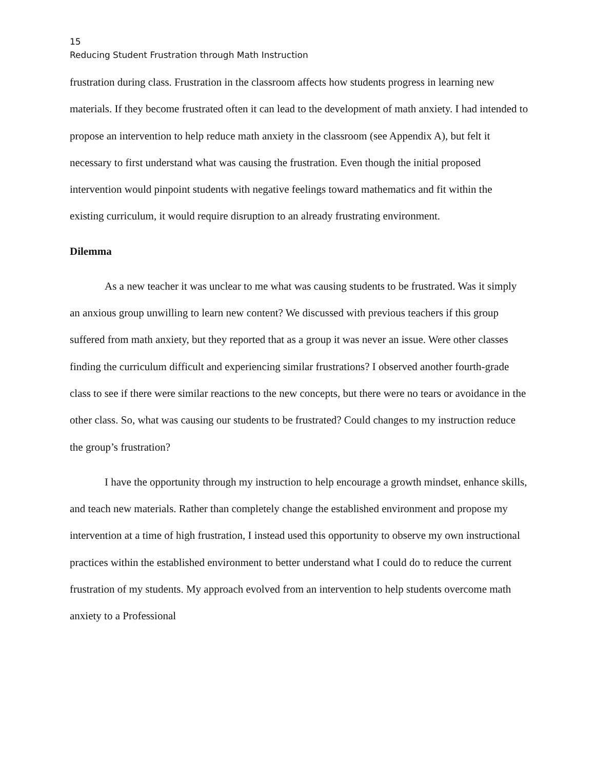15
Reducing Student Frustration through Math Instruction
frustration during class. Frustration in the classroom affects how students progress in learning new materials. If they become frustrated often it can lead to the development of math anxiety. I had intended to propose an intervention to help reduce math anxiety in the classroom (see Appendix A), but felt it necessary to first understand what was causing the frustration. Even though the initial proposed intervention would pinpoint students with negative feelings toward mathematics and fit within the existing curriculum, it would require disruption to an already frustrating environment.
Dilemma
As a new teacher it was unclear to me what was causing students to be frustrated. Was it simply an anxious group unwilling to learn new content? We discussed with previous teachers if this group suffered from math anxiety, but they reported that as a group it was never an issue. Were other classes finding the curriculum difficult and experiencing similar frustrations? I observed another fourth-grade class to see if there were similar reactions to the new concepts, but there were no tears or avoidance in the other class. So, what was causing our students to be frustrated? Could changes to my instruction reduce the group’s frustration?
I have the opportunity through my instruction to help encourage a growth mindset, enhance skills, and teach new materials. Rather than completely change the established environment and propose my intervention at a time of high frustration, I instead used this opportunity to observe my own instructional practices within the established environment to better understand what I could do to reduce the current frustration of my students. My approach evolved from an intervention to help students overcome math anxiety to a Professional